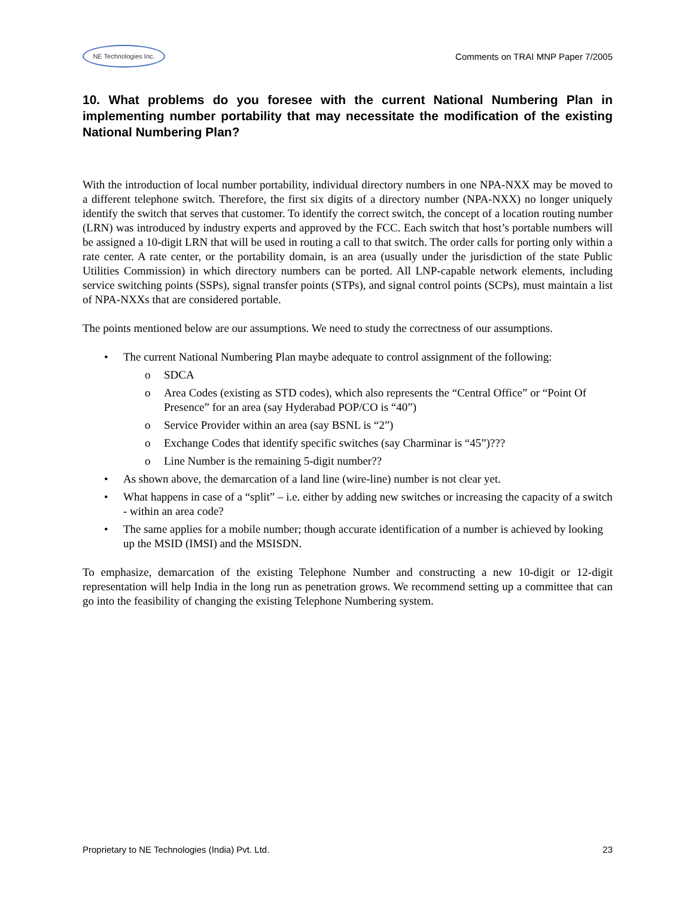NE Technologies Inc.
Comments on TRAI MNP Paper 7/2005
10. What problems do you foresee with the current National Numbering Plan in implementing number portability that may necessitate the modification of the existing National Numbering Plan?
With the introduction of local number portability, individual directory numbers in one NPA-NXX may be moved to a different telephone switch. Therefore, the first six digits of a directory number (NPA-NXX) no longer uniquely identify the switch that serves that customer. To identify the correct switch, the concept of a location routing number (LRN) was introduced by industry experts and approved by the FCC. Each switch that host’s portable numbers will be assigned a 10-digit LRN that will be used in routing a call to that switch. The order calls for porting only within a rate center. A rate center, or the portability domain, is an area (usually under the jurisdiction of the state Public Utilities Commission) in which directory numbers can be ported. All LNP-capable network elements, including service switching points (SSPs), signal transfer points (STPs), and signal control points (SCPs), must maintain a list of NPA-NXXs that are considered portable.
The points mentioned below are our assumptions. We need to study the correctness of our assumptions.
• The current National Numbering Plan maybe adequate to control assignment of the following:
o SDCA
o Area Codes (existing as STD codes), which also represents the “Central Office” or “Point Of Presence” for an area (say Hyderabad POP/CO is “40”)
o Service Provider within an area (say BSNL is “2”)
o Exchange Codes that identify specific switches (say Charminar is “45”)???
o Line Number is the remaining 5-digit number??
• As shown above, the demarcation of a land line (wire-line) number is not clear yet.
• What happens in case of a “split” – i.e. either by adding new switches or increasing the capacity of a switch - within an area code?
• The same applies for a mobile number; though accurate identification of a number is achieved by looking up the MSID (IMSI) and the MSISDN.
To emphasize, demarcation of the existing Telephone Number and constructing a new 10-digit or 12-digit representation will help India in the long run as penetration grows. We recommend setting up a committee that can go into the feasibility of changing the existing Telephone Numbering system.
Proprietary to NE Technologies (India) Pvt. Ltd. 23